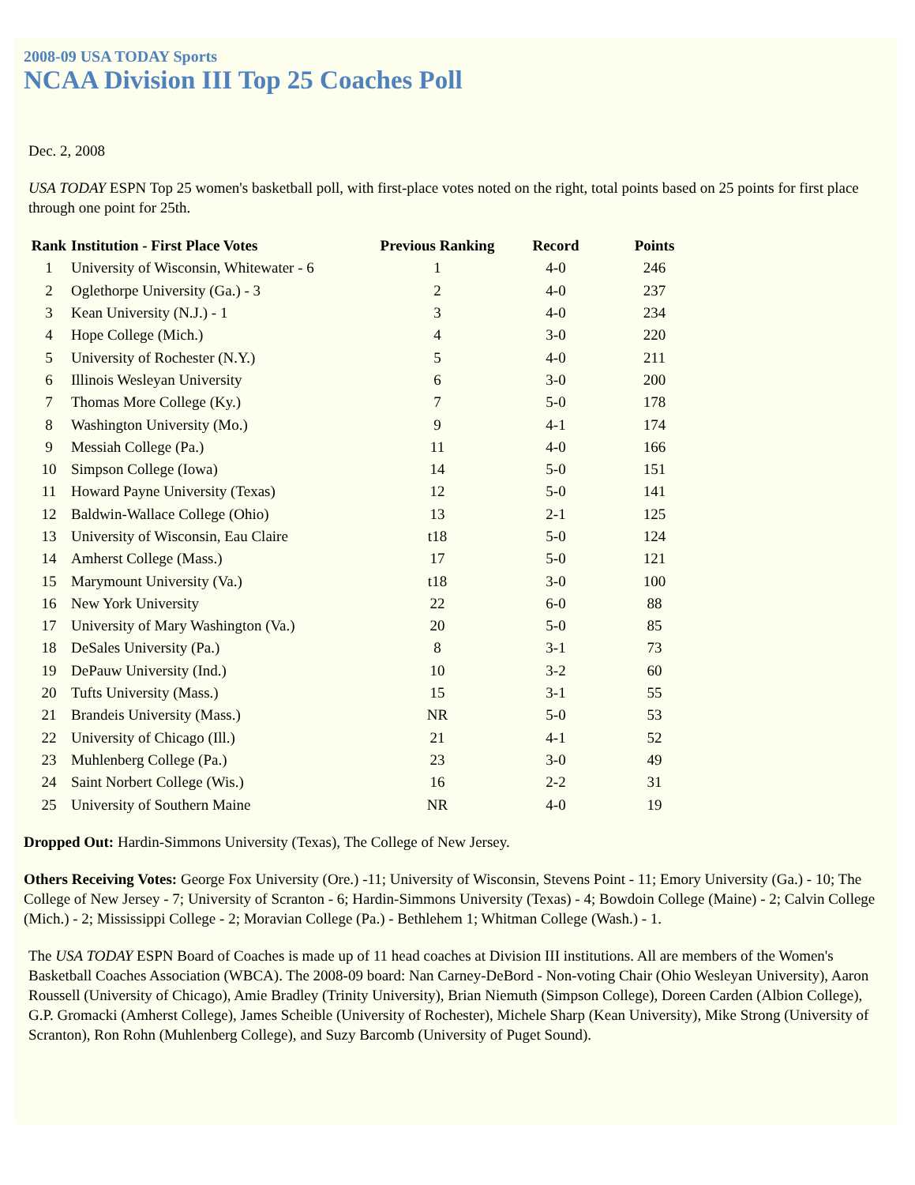2008-09 USA TODAY Sports
NCAA Division III Top 25 Coaches Poll
Dec. 2, 2008
USA TODAY ESPN Top 25 women's basketball poll, with first-place votes noted on the right, total points based on 25 points for first place through one point for 25th.
| Rank | Institution - First Place Votes | Previous Ranking | Record | Points |
| --- | --- | --- | --- | --- |
| 1 | University of Wisconsin, Whitewater - 6 | 1 | 4-0 | 246 |
| 2 | Oglethorpe University (Ga.) - 3 | 2 | 4-0 | 237 |
| 3 | Kean University (N.J.) - 1 | 3 | 4-0 | 234 |
| 4 | Hope College (Mich.) | 4 | 3-0 | 220 |
| 5 | University of Rochester (N.Y.) | 5 | 4-0 | 211 |
| 6 | Illinois Wesleyan University | 6 | 3-0 | 200 |
| 7 | Thomas More College (Ky.) | 7 | 5-0 | 178 |
| 8 | Washington University (Mo.) | 9 | 4-1 | 174 |
| 9 | Messiah College (Pa.) | 11 | 4-0 | 166 |
| 10 | Simpson College (Iowa) | 14 | 5-0 | 151 |
| 11 | Howard Payne University (Texas) | 12 | 5-0 | 141 |
| 12 | Baldwin-Wallace College (Ohio) | 13 | 2-1 | 125 |
| 13 | University of Wisconsin, Eau Claire | t18 | 5-0 | 124 |
| 14 | Amherst College (Mass.) | 17 | 5-0 | 121 |
| 15 | Marymount University (Va.) | t18 | 3-0 | 100 |
| 16 | New York University | 22 | 6-0 | 88 |
| 17 | University of Mary Washington (Va.) | 20 | 5-0 | 85 |
| 18 | DeSales University (Pa.) | 8 | 3-1 | 73 |
| 19 | DePauw University (Ind.) | 10 | 3-2 | 60 |
| 20 | Tufts University (Mass.) | 15 | 3-1 | 55 |
| 21 | Brandeis University (Mass.) | NR | 5-0 | 53 |
| 22 | University of Chicago (Ill.) | 21 | 4-1 | 52 |
| 23 | Muhlenberg College (Pa.) | 23 | 3-0 | 49 |
| 24 | Saint Norbert College (Wis.) | 16 | 2-2 | 31 |
| 25 | University of Southern Maine | NR | 4-0 | 19 |
Dropped Out: Hardin-Simmons University (Texas), The College of New Jersey.
Others Receiving Votes: George Fox University (Ore.) -11; University of Wisconsin, Stevens Point - 11; Emory University (Ga.) - 10; The College of New Jersey - 7; University of Scranton - 6; Hardin-Simmons University (Texas) - 4; Bowdoin College (Maine) - 2; Calvin College (Mich.) - 2; Mississippi College - 2; Moravian College (Pa.) - Bethlehem 1; Whitman College (Wash.) - 1.
The USA TODAY ESPN Board of Coaches is made up of 11 head coaches at Division III institutions. All are members of the Women's Basketball Coaches Association (WBCA). The 2008-09 board: Nan Carney-DeBord - Non-voting Chair (Ohio Wesleyan University), Aaron Roussell (University of Chicago), Amie Bradley (Trinity University), Brian Niemuth (Simpson College), Doreen Carden (Albion College), G.P. Gromacki (Amherst College), James Scheible (University of Rochester), Michele Sharp (Kean University), Mike Strong (University of Scranton), Ron Rohn (Muhlenberg College), and Suzy Barcomb (University of Puget Sound).